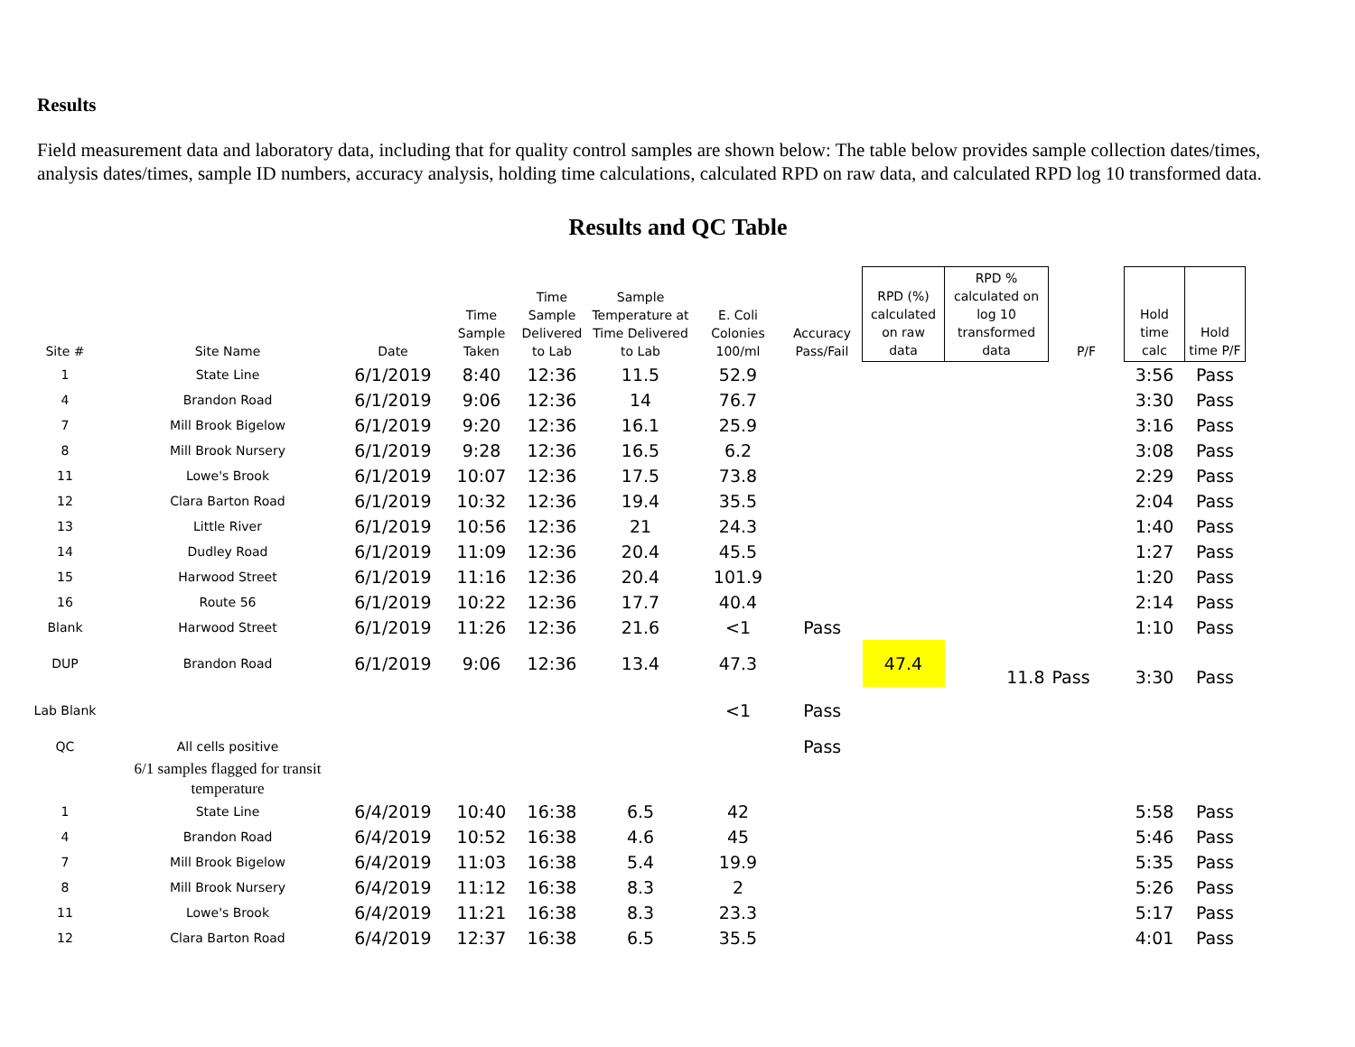Results
Field measurement data and laboratory data, including that for quality control samples are shown below: The table below provides sample collection dates/times, analysis dates/times, sample ID numbers, accuracy analysis, holding time calculations, calculated RPD on raw data, and calculated RPD log 10 transformed data.
Results and QC Table
| Site # | Site Name | Date | Time Sample Taken | Time Sample Delivered to Lab | Sample Temperature at Time Delivered to Lab | E. Coli Colonies 100/ml | Accuracy Pass/Fail | RPD (%) calculated on raw data | RPD % calculated on log 10 transformed data | P/F | Hold time calc | Hold time P/F |
| --- | --- | --- | --- | --- | --- | --- | --- | --- | --- | --- | --- | --- |
| 1 | State Line | 6/1/2019 | 8:40 | 12:36 | 11.5 | 52.9 | | | | | 3:56 | Pass |
| 4 | Brandon Road | 6/1/2019 | 9:06 | 12:36 | 14 | 76.7 | | | | | 3:30 | Pass |
| 7 | Mill Brook Bigelow | 6/1/2019 | 9:20 | 12:36 | 16.1 | 25.9 | | | | | 3:16 | Pass |
| 8 | Mill Brook Nursery | 6/1/2019 | 9:28 | 12:36 | 16.5 | 6.2 | | | | | 3:08 | Pass |
| 11 | Lowe's Brook | 6/1/2019 | 10:07 | 12:36 | 17.5 | 73.8 | | | | | 2:29 | Pass |
| 12 | Clara Barton Road | 6/1/2019 | 10:32 | 12:36 | 19.4 | 35.5 | | | | | 2:04 | Pass |
| 13 | Little River | 6/1/2019 | 10:56 | 12:36 | 21 | 24.3 | | | | | 1:40 | Pass |
| 14 | Dudley Road | 6/1/2019 | 11:09 | 12:36 | 20.4 | 45.5 | | | | | 1:27 | Pass |
| 15 | Harwood Street | 6/1/2019 | 11:16 | 12:36 | 20.4 | 101.9 | | | | | 1:20 | Pass |
| 16 | Route 56 | 6/1/2019 | 10:22 | 12:36 | 17.7 | 40.4 | | | | | 2:14 | Pass |
| Blank | Harwood Street | 6/1/2019 | 11:26 | 12:36 | 21.6 | <1 | Pass | | | | 1:10 | Pass |
| DUP | Brandon Road | 6/1/2019 | 9:06 | 12:36 | 13.4 | 47.3 | | 47.4 | 11.8 | Pass | 3:30 | Pass |
| Lab Blank | | | | | | <1 | Pass | | | | | |
| QC | All cells positive | | | | | | Pass | | | | | |
| | 6/1 samples flagged for transit temperature | | | | | | | | | | | |
| 1 | State Line | 6/4/2019 | 10:40 | 16:38 | 6.5 | 42 | | | | | 5:58 | Pass |
| 4 | Brandon Road | 6/4/2019 | 10:52 | 16:38 | 4.6 | 45 | | | | | 5:46 | Pass |
| 7 | Mill Brook Bigelow | 6/4/2019 | 11:03 | 16:38 | 5.4 | 19.9 | | | | | 5:35 | Pass |
| 8 | Mill Brook Nursery | 6/4/2019 | 11:12 | 16:38 | 8.3 | 2 | | | | | 5:26 | Pass |
| 11 | Lowe's Brook | 6/4/2019 | 11:21 | 16:38 | 8.3 | 23.3 | | | | | 5:17 | Pass |
| 12 | Clara Barton Road | 6/4/2019 | 12:37 | 16:38 | 6.5 | 35.5 | | | | | 4:01 | Pass |